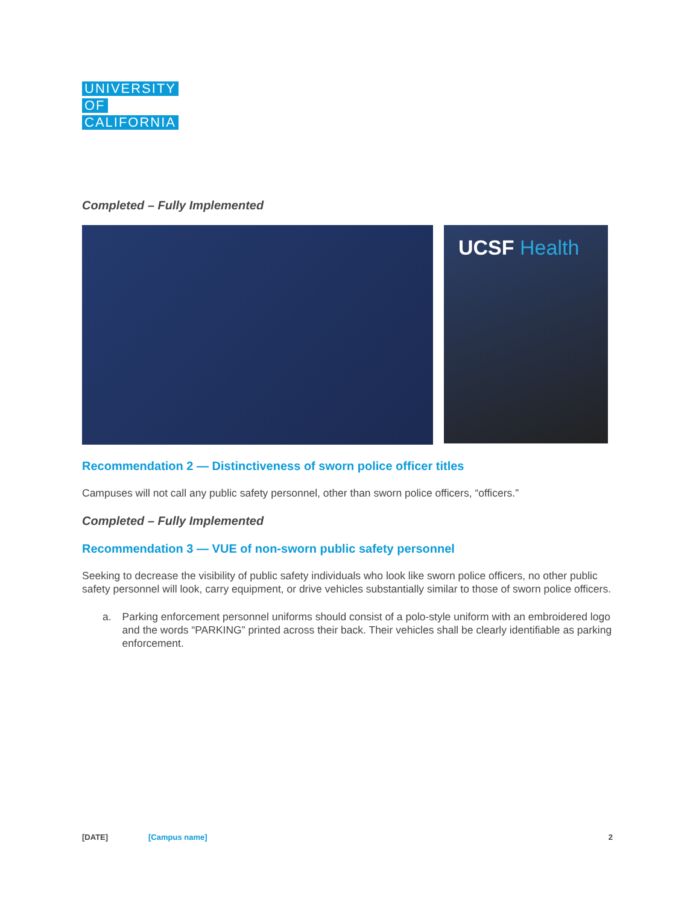UNIVERSITY
OF
CALIFORNIA
Completed – Fully Implemented
UCSF Health
Recommendation 2 — Distinctiveness of sworn police officer titles
Campuses will not call any public safety personnel, other than sworn police officers, “officers.”
Completed – Fully Implemented
Recommendation 3 — VUE of non-sworn public safety personnel
Seeking to decrease the visibility of public safety individuals who look like sworn police officers, no other public safety personnel will look, carry equipment, or drive vehicles substantially similar to those of sworn police officers.
a. Parking enforcement personnel uniforms should consist of a polo-style uniform with an embroidered logo and the words “PARKING” printed across their back. Their vehicles shall be clearly identifiable as parking enforcement.
[DATE] [Campus name] 2